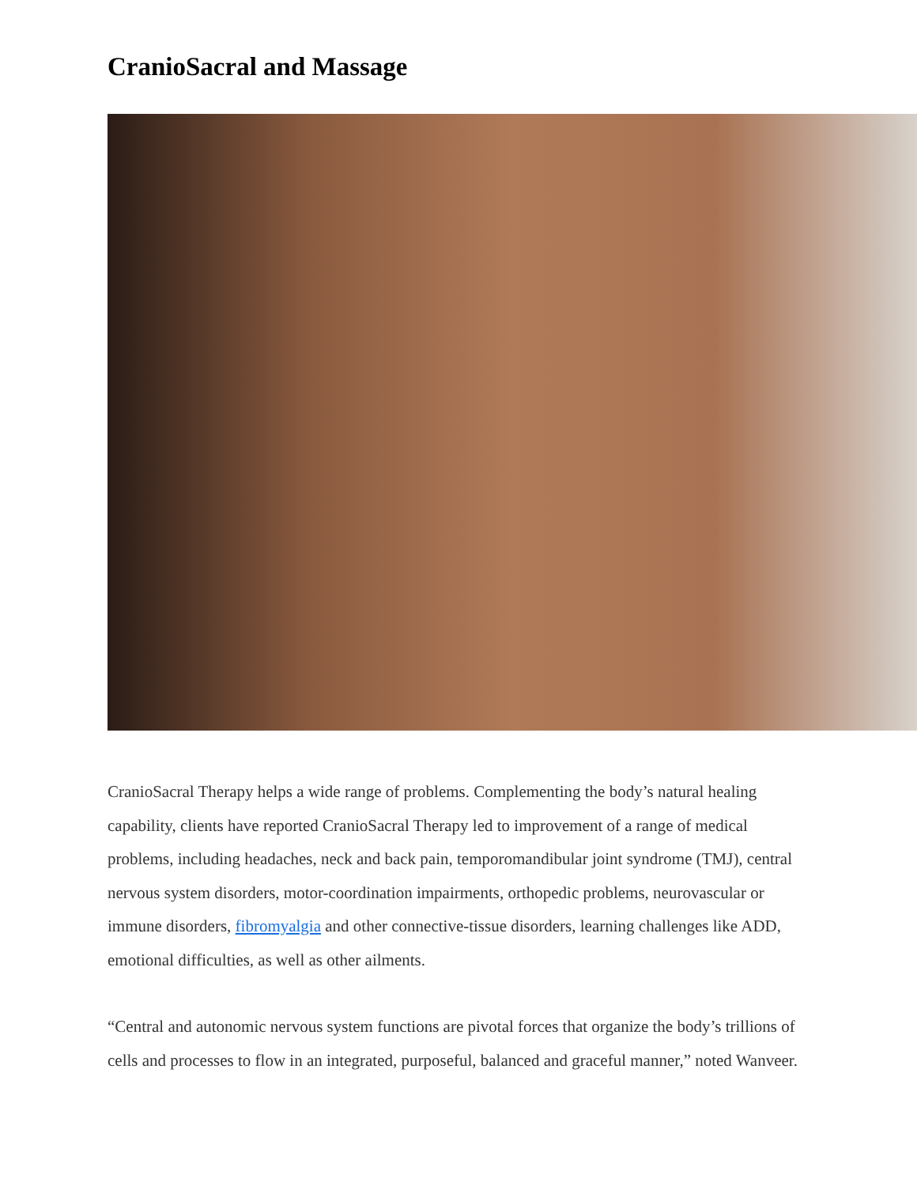CranioSacral and Massage
CranioSacral Therapy helps a wide range of problems. Complementing the body’s natural healing capability, clients have reported CranioSacral Therapy led to improvement of a range of medical problems, including headaches, neck and back pain, temporomandibular joint syndrome (TMJ), central nervous system disorders, motor-coordination impairments, orthopedic problems, neurovascular or immune disorders, fibromyalgia and other connective-tissue disorders, learning challenges like ADD, emotional difficulties, as well as other ailments.
“Central and autonomic nervous system functions are pivotal forces that organize the body’s trillions of cells and processes to flow in an integrated, purposeful, balanced and graceful manner,” noted Wanveer.